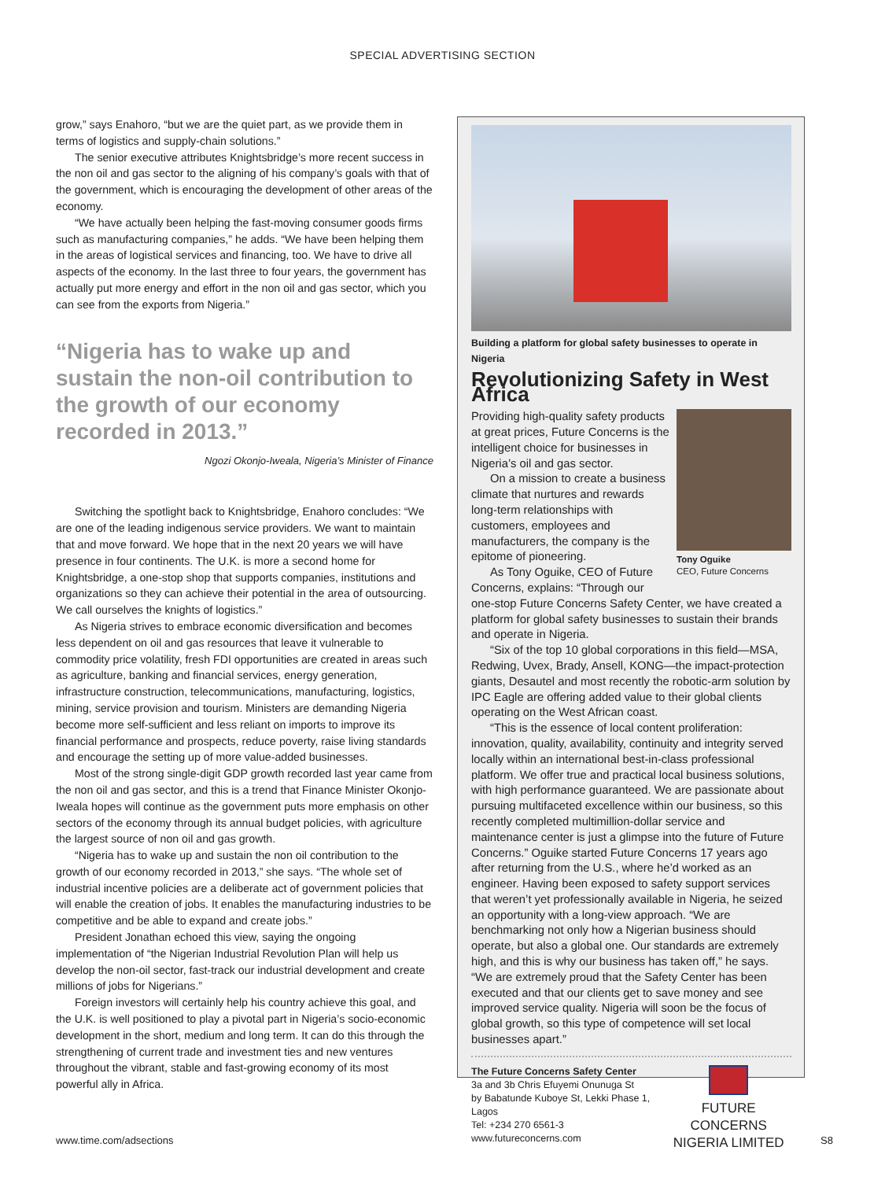SPECIAL ADVERTISING SECTION
grow,” says Enahoro, “but we are the quiet part, as we provide them in terms of logistics and supply-chain solutions.”
The senior executive attributes Knightsbridge’s more recent success in the non oil and gas sector to the aligning of his company’s goals with that of the government, which is encouraging the development of other areas of the economy.
“We have actually been helping the fast-moving consumer goods firms such as manufacturing companies,” he adds. “We have been helping them in the areas of logistical services and financing, too. We have to drive all aspects of the economy. In the last three to four years, the government has actually put more energy and effort in the non oil and gas sector, which you can see from the exports from Nigeria.”
“Nigeria has to wake up and sustain the non-oil contribution to the growth of our economy recorded in 2013.”
Ngozi Okonjo-Iweala, Nigeria’s Minister of Finance
Switching the spotlight back to Knightsbridge, Enahoro concludes: “We are one of the leading indigenous service providers. We want to maintain that and move forward. We hope that in the next 20 years we will have presence in four continents. The U.K. is more a second home for Knightsbridge, a one-stop shop that supports companies, institutions and organizations so they can achieve their potential in the area of outsourcing. We call ourselves the knights of logistics.”
As Nigeria strives to embrace economic diversification and becomes less dependent on oil and gas resources that leave it vulnerable to commodity price volatility, fresh FDI opportunities are created in areas such as agriculture, banking and financial services, energy generation, infrastructure construction, telecommunications, manufacturing, logistics, mining, service provision and tourism. Ministers are demanding Nigeria become more self-sufficient and less reliant on imports to improve its financial performance and prospects, reduce poverty, raise living standards and encourage the setting up of more value-added businesses.
Most of the strong single-digit GDP growth recorded last year came from the non oil and gas sector, and this is a trend that Finance Minister Okonjo-Iweala hopes will continue as the government puts more emphasis on other sectors of the economy through its annual budget policies, with agriculture the largest source of non oil and gas growth.
“Nigeria has to wake up and sustain the non oil contribution to the growth of our economy recorded in 2013,” she says. “The whole set of industrial incentive policies are a deliberate act of government policies that will enable the creation of jobs. It enables the manufacturing industries to be competitive and be able to expand and create jobs.”
President Jonathan echoed this view, saying the ongoing implementation of “the Nigerian Industrial Revolution Plan will help us develop the non-oil sector, fast-track our industrial development and create millions of jobs for Nigerians.”
Foreign investors will certainly help his country achieve this goal, and the U.K. is well positioned to play a pivotal part in Nigeria’s socio-economic development in the short, medium and long term. It can do this through the strengthening of current trade and investment ties and new ventures throughout the vibrant, stable and fast-growing economy of its most powerful ally in Africa.
Building a platform for global safety businesses to operate in Nigeria
Revolutionizing Safety in West Africa
Tony Oguike
CEO, Future Concerns
Providing high-quality safety products at great prices, Future Concerns is the intelligent choice for businesses in Nigeria’s oil and gas sector.
On a mission to create a business climate that nurtures and rewards long-term relationships with customers, employees and manufacturers, the company is the epitome of pioneering.
As Tony Oguike, CEO of Future Concerns, explains: “Through our one-stop Future Concerns Safety Center, we have created a platform for global safety businesses to sustain their brands and operate in Nigeria.
“Six of the top 10 global corporations in this field—MSA, Redwing, Uvex, Brady, Ansell, KONG—the impact-protection giants, Desautel and most recently the robotic-arm solution by IPC Eagle are offering added value to their global clients operating on the West African coast.
“This is the essence of local content proliferation: innovation, quality, availability, continuity and integrity served locally within an international best-in-class professional platform. We offer true and practical local business solutions, with high performance guaranteed. We are passionate about pursuing multifaceted excellence within our business, so this recently completed multimillion-dollar service and maintenance center is just a glimpse into the future of Future Concerns.” Oguike started Future Concerns 17 years ago after returning from the U.S., where he’d worked as an engineer. Having been exposed to safety support services that weren’t yet professionally available in Nigeria, he seized an opportunity with a long-view approach. “We are benchmarking not only how a Nigerian business should operate, but also a global one. Our standards are extremely high, and this is why our business has taken off,” he says. “We are extremely proud that the Safety Center has been executed and that our clients get to save money and see improved service quality. Nigeria will soon be the focus of global growth, so this type of competence will set local businesses apart.”
The Future Concerns Safety Center
3a and 3b Chris Efuyemi Onunuga St
by Babatunde Kuboye St, Lekki Phase 1, Lagos
Tel: +234 270 6561-3
www.futureconcerns.com
FUTURE CONCERNS
NIGERIA LIMITED
www.time.com/adsections S8